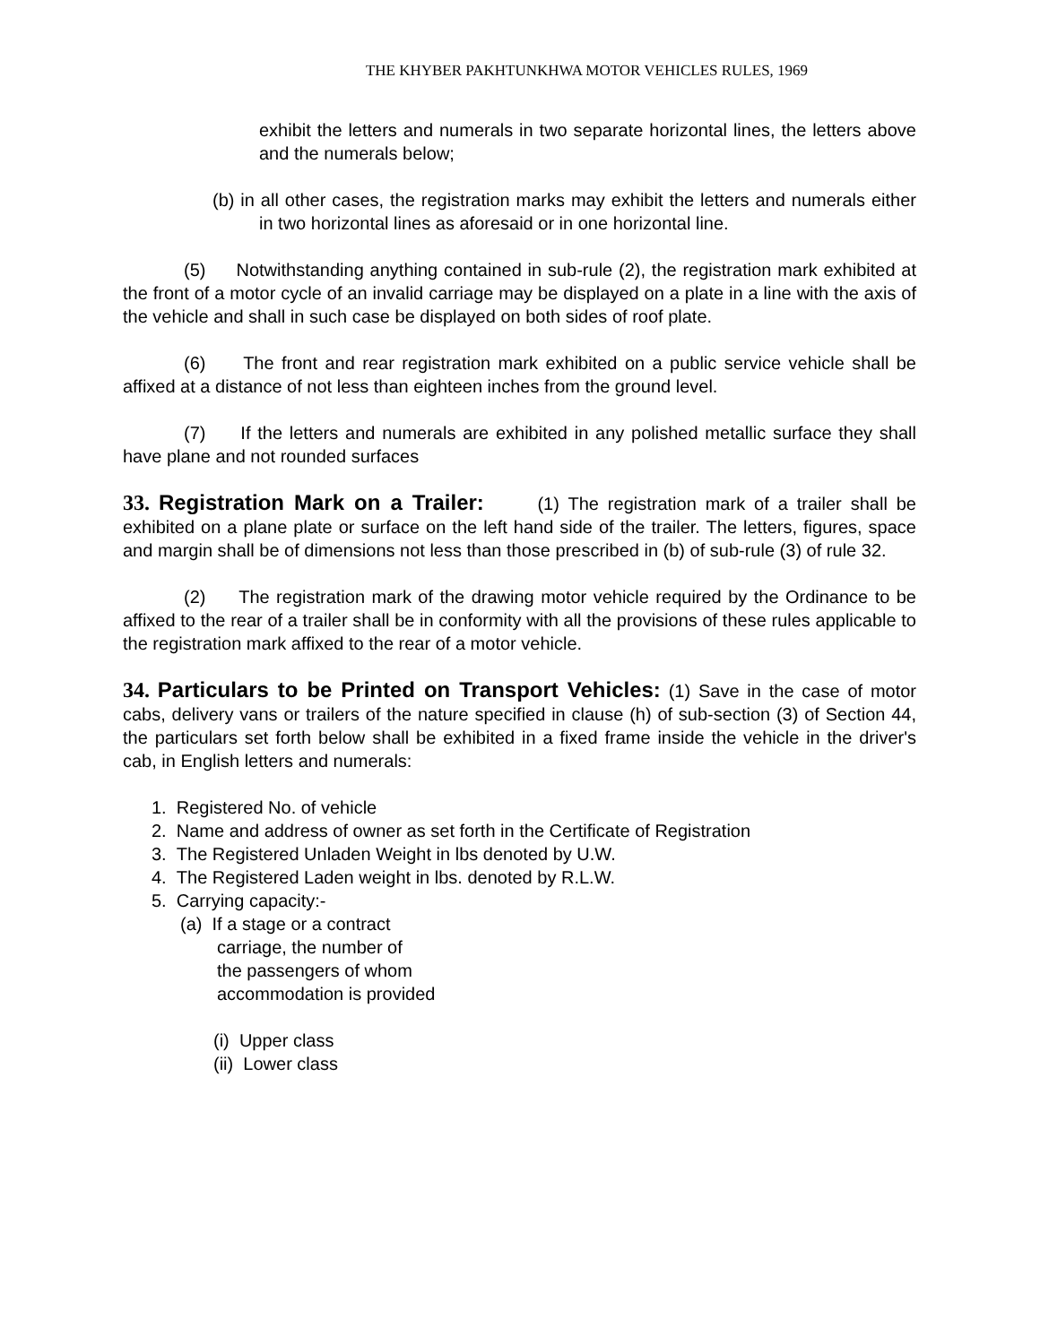THE KHYBER PAKHTUNKHWA MOTOR VEHICLES RULES, 1969
exhibit the letters and numerals in two separate horizontal lines, the letters above and the numerals below;
(b) in all other cases, the registration marks may exhibit the letters and numerals either in two horizontal lines as aforesaid or in one horizontal line.
(5) Notwithstanding anything contained in sub-rule (2), the registration mark exhibited at the front of a motor cycle of an invalid carriage may be displayed on a plate in a line with the axis of the vehicle and shall in such case be displayed on both sides of roof plate.
(6) The front and rear registration mark exhibited on a public service vehicle shall be affixed at a distance of not less than eighteen inches from the ground level.
(7) If the letters and numerals are exhibited in any polished metallic surface they shall have plane and not rounded surfaces
33. Registration Mark on a Trailer: (1) The registration mark of a trailer shall be exhibited on a plane plate or surface on the left hand side of the trailer. The letters, figures, space and margin shall be of dimensions not less than those prescribed in (b) of sub-rule (3) of rule 32.
(2) The registration mark of the drawing motor vehicle required by the Ordinance to be affixed to the rear of a trailer shall be in conformity with all the provisions of these rules applicable to the registration mark affixed to the rear of a motor vehicle.
34. Particulars to be Printed on Transport Vehicles: (1) Save in the case of motor cabs, delivery vans or trailers of the nature specified in clause (h) of sub-section (3) of Section 44, the particulars set forth below shall be exhibited in a fixed frame inside the vehicle in the driver's cab, in English letters and numerals:
1. Registered No. of vehicle
2. Name and address of owner as set forth in the Certificate of Registration
3. The Registered Unladen Weight in lbs denoted by U.W.
4. The Registered Laden weight in lbs. denoted by R.L.W.
5. Carrying capacity:-
(a) If a stage or a contract
carriage, the number of
the passengers of whom
accommodation is provided
(i) Upper class
(ii) Lower class